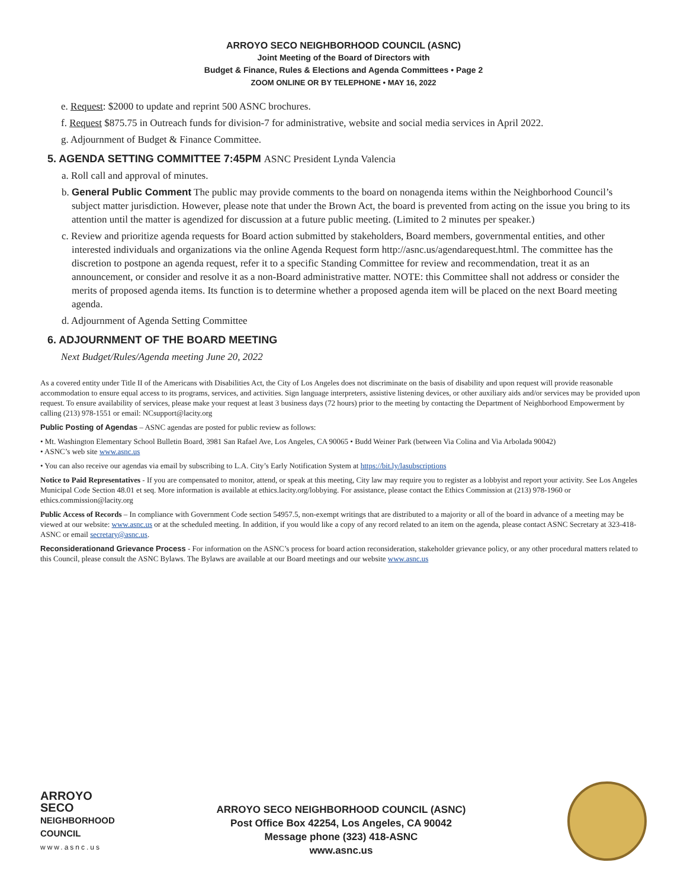ARROYO SECO NEIGHBORHOOD COUNCIL (ASNC)
Joint Meeting of the Board of Directors with
Budget & Finance, Rules & Elections and Agenda Committees • Page 2
ZOOM ONLINE OR BY TELEPHONE • MAY 16, 2022
e. Request: $2000 to update and reprint 500 ASNC brochures.
f. Request $875.75 in Outreach funds for division-7 for administrative, website and social media services in April 2022.
g. Adjournment of Budget & Finance Committee.
5. AGENDA SETTING COMMITTEE 7:45PM ASNC President Lynda Valencia
a. Roll call and approval of minutes.
b. General Public Comment The public may provide comments to the board on nonagenda items within the Neighborhood Council’s subject matter jurisdiction. However, please note that under the Brown Act, the board is prevented from acting on the issue you bring to its attention until the matter is agendized for discussion at a future public meeting. (Limited to 2 minutes per speaker.)
c. Review and prioritize agenda requests for Board action submitted by stakeholders, Board members, governmental entities, and other interested individuals and organizations via the online Agenda Request form http://asnc.us/agendarequest.html. The committee has the discretion to postpone an agenda request, refer it to a specific Standing Committee for review and recommendation, treat it as an announcement, or consider and resolve it as a non-Board administrative matter. NOTE: this Committee shall not address or consider the merits of proposed agenda items. Its function is to determine whether a proposed agenda item will be placed on the next Board meeting agenda.
d. Adjournment of Agenda Setting Committee
6. ADJOURNMENT OF THE BOARD MEETING
Next Budget/Rules/Agenda meeting June 20, 2022
As a covered entity under Title II of the Americans with Disabilities Act, the City of Los Angeles does not discriminate on the basis of disability and upon request will provide reasonable accommodation to ensure equal access to its programs, services, and activities. Sign language interpreters, assistive listening devices, or other auxiliary aids and/or services may be provided upon request. To ensure availability of services, please make your request at least 3 business days (72 hours) prior to the meeting by contacting the Department of Neighborhood Empowerment by calling (213) 978-1551 or email: NCsupport@lacity.org
Public Posting of Agendas – ASNC agendas are posted for public review as follows:
• Mt. Washington Elementary School Bulletin Board, 3981 San Rafael Ave, Los Angeles, CA 90065 • Budd Weiner Park (between Via Colina and Via Arbolada 90042)
• ASNC’s web site www.asnc.us
• You can also receive our agendas via email by subscribing to L.A. City’s Early Notification System at https://bit.ly/lasubscriptions
Notice to Paid Representatives - If you are compensated to monitor, attend, or speak at this meeting, City law may require you to register as a lobbyist and report your activity. See Los Angeles Municipal Code Section 48.01 et seq. More information is available at ethics.lacity.org/lobbying. For assistance, please contact the Ethics Commission at (213) 978-1960 or ethics.commission@lacity.org
Public Access of Records – In compliance with Government Code section 54957.5, non-exempt writings that are distributed to a majority or all of the board in advance of a meeting may be viewed at our website: www.asnc.us or at the scheduled meeting. In addition, if you would like a copy of any record related to an item on the agenda, please contact ASNC Secretary at 323-418-ASNC or email secretary@asnc.us.
Reconsiderationand Grievance Process - For information on the ASNC’s process for board action reconsideration, stakeholder grievance policy, or any other procedural matters related to this Council, please consult the ASNC Bylaws. The Bylaws are available at our Board meetings and our website www.asnc.us
ARROYO
SECO
NEIGHBORHOOD
COUNCIL
www.asnc.us
ARROYO SECO NEIGHBORHOOD COUNCIL (ASNC)
Post Office Box 42254, Los Angeles, CA 90042
Message phone (323) 418-ASNC
www.asnc.us